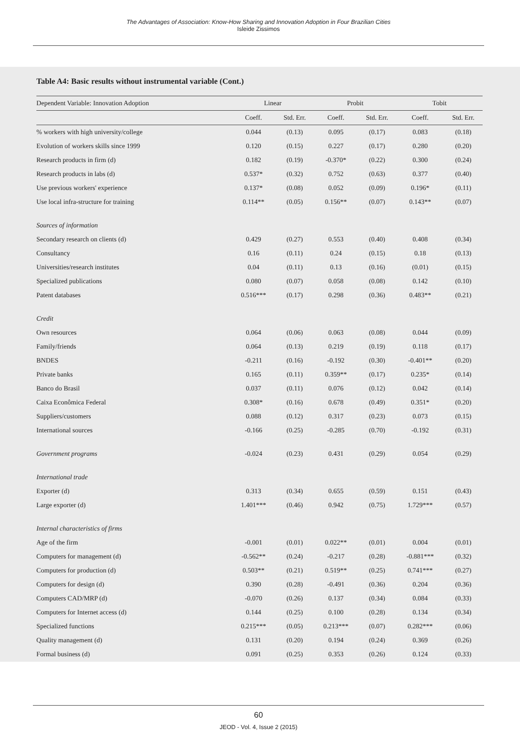The Advantages of Association: Know-How Sharing and Innovation Adoption in Four Brazilian Cities
Isleide Zissimos
Table A4: Basic results without instrumental variable (Cont.)
| Dependent Variable: Innovation Adoption | Linear | | Probit | | Tobit | |
| --- | --- | --- | --- | --- | --- | --- |
| | Coeff. | Std. Err. | Coeff. | Std. Err. | Coeff. | Std. Err. |
| % workers with high university/college | 0.044 | (0.13) | 0.095 | (0.17) | 0.083 | (0.18) |
| Evolution of workers skills since 1999 | 0.120 | (0.15) | 0.227 | (0.17) | 0.280 | (0.20) |
| Research products in firm (d) | 0.182 | (0.19) | -0.370* | (0.22) | 0.300 | (0.24) |
| Research products in labs (d) | 0.537* | (0.32) | 0.752 | (0.63) | 0.377 | (0.40) |
| Use previous workers' experience | 0.137* | (0.08) | 0.052 | (0.09) | 0.196* | (0.11) |
| Use local infra-structure for training | 0.114** | (0.05) | 0.156** | (0.07) | 0.143** | (0.07) |
| Sources of information | | | | | | |
| Secondary research on clients (d) | 0.429 | (0.27) | 0.553 | (0.40) | 0.408 | (0.34) |
| Consultancy | 0.16 | (0.11) | 0.24 | (0.15) | 0.18 | (0.13) |
| Universities/research institutes | 0.04 | (0.11) | 0.13 | (0.16) | (0.01) | (0.15) |
| Specialized publications | 0.080 | (0.07) | 0.058 | (0.08) | 0.142 | (0.10) |
| Patent databases | 0.516*** | (0.17) | 0.298 | (0.36) | 0.483** | (0.21) |
| Credit | | | | | | |
| Own resources | 0.064 | (0.06) | 0.063 | (0.08) | 0.044 | (0.09) |
| Family/friends | 0.064 | (0.13) | 0.219 | (0.19) | 0.118 | (0.17) |
| BNDES | -0.211 | (0.16) | -0.192 | (0.30) | -0.401** | (0.20) |
| Private banks | 0.165 | (0.11) | 0.359** | (0.17) | 0.235* | (0.14) |
| Banco do Brasil | 0.037 | (0.11) | 0.076 | (0.12) | 0.042 | (0.14) |
| Caixa Econômica Federal | 0.308* | (0.16) | 0.678 | (0.49) | 0.351* | (0.20) |
| Suppliers/customers | 0.088 | (0.12) | 0.317 | (0.23) | 0.073 | (0.15) |
| International sources | -0.166 | (0.25) | -0.285 | (0.70) | -0.192 | (0.31) |
| Government programs | -0.024 | (0.23) | 0.431 | (0.29) | 0.054 | (0.29) |
| International trade | | | | | | |
| Exporter (d) | 0.313 | (0.34) | 0.655 | (0.59) | 0.151 | (0.43) |
| Large exporter (d) | 1.401*** | (0.46) | 0.942 | (0.75) | 1.729*** | (0.57) |
| Internal characteristics of firms | | | | | | |
| Age of the firm | -0.001 | (0.01) | 0.022** | (0.01) | 0.004 | (0.01) |
| Computers for management (d) | -0.562** | (0.24) | -0.217 | (0.28) | -0.881*** | (0.32) |
| Computers for production (d) | 0.503** | (0.21) | 0.519** | (0.25) | 0.741*** | (0.27) |
| Computers for design (d) | 0.390 | (0.28) | -0.491 | (0.36) | 0.204 | (0.36) |
| Computers CAD/MRP (d) | -0.070 | (0.26) | 0.137 | (0.34) | 0.084 | (0.33) |
| Computers for Internet access (d) | 0.144 | (0.25) | 0.100 | (0.28) | 0.134 | (0.34) |
| Specialized functions | 0.215*** | (0.05) | 0.213*** | (0.07) | 0.282*** | (0.06) |
| Quality management (d) | 0.131 | (0.20) | 0.194 | (0.24) | 0.369 | (0.26) |
| Formal business (d) | 0.091 | (0.25) | 0.353 | (0.26) | 0.124 | (0.33) |
60
JEOD - Vol. 4, Issue 2 (2015)